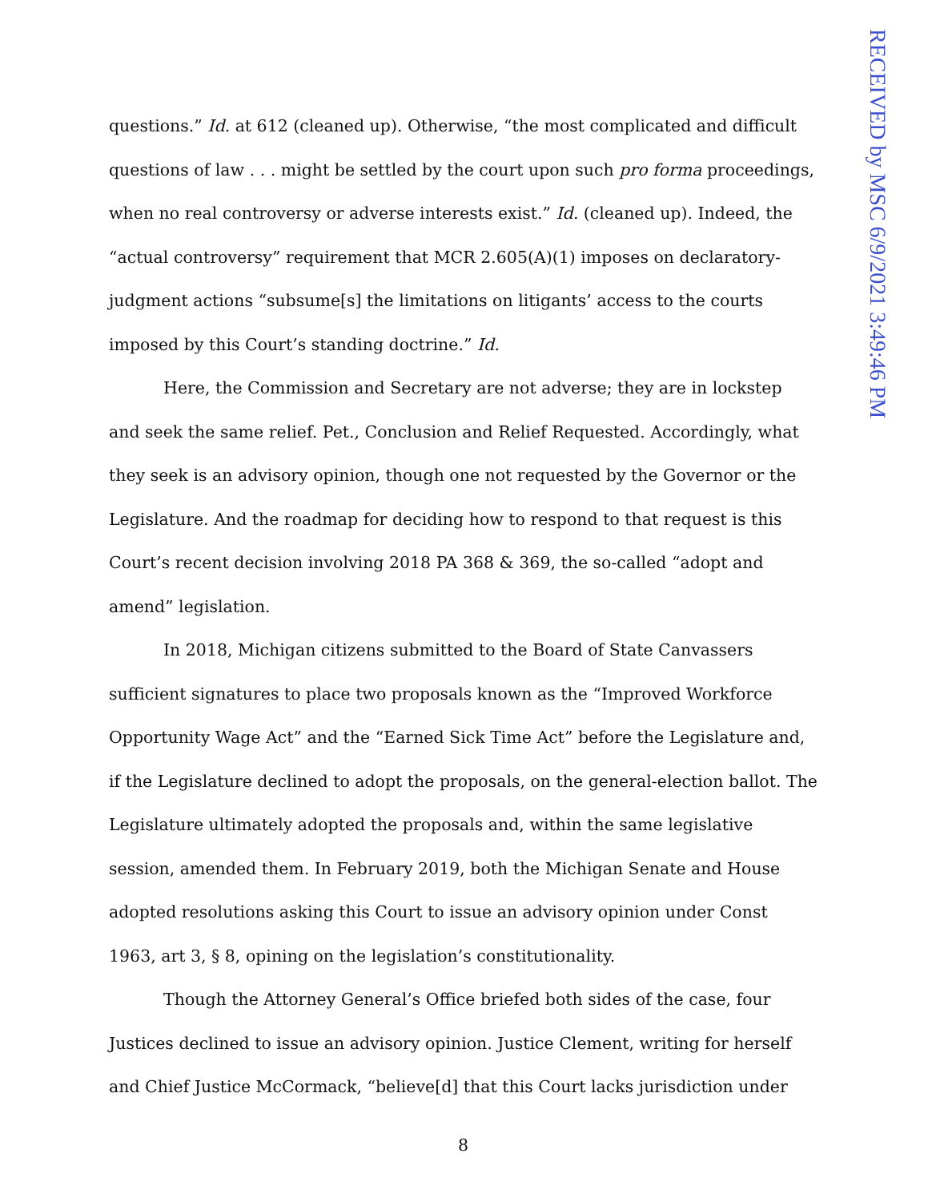questions.” Id. at 612 (cleaned up). Otherwise, “the most complicated and difficult questions of law . . . might be settled by the court upon such pro forma proceedings, when no real controversy or adverse interests exist.” Id. (cleaned up). Indeed, the “actual controversy” requirement that MCR 2.605(A)(1) imposes on declaratory-judgment actions “subsume[s] the limitations on litigants’ access to the courts imposed by this Court’s standing doctrine.” Id.
Here, the Commission and Secretary are not adverse; they are in lockstep and seek the same relief. Pet., Conclusion and Relief Requested. Accordingly, what they seek is an advisory opinion, though one not requested by the Governor or the Legislature. And the roadmap for deciding how to respond to that request is this Court’s recent decision involving 2018 PA 368 & 369, the so-called “adopt and amend” legislation.
In 2018, Michigan citizens submitted to the Board of State Canvassers sufficient signatures to place two proposals known as the “Improved Workforce Opportunity Wage Act” and the “Earned Sick Time Act” before the Legislature and, if the Legislature declined to adopt the proposals, on the general-election ballot. The Legislature ultimately adopted the proposals and, within the same legislative session, amended them. In February 2019, both the Michigan Senate and House adopted resolutions asking this Court to issue an advisory opinion under Const 1963, art 3, § 8, opining on the legislation’s constitutionality.
Though the Attorney General’s Office briefed both sides of the case, four Justices declined to issue an advisory opinion. Justice Clement, writing for herself and Chief Justice McCormack, “believe[d] that this Court lacks jurisdiction under
8
RECEIVED by MSC 6/9/2021 3:49:46 PM